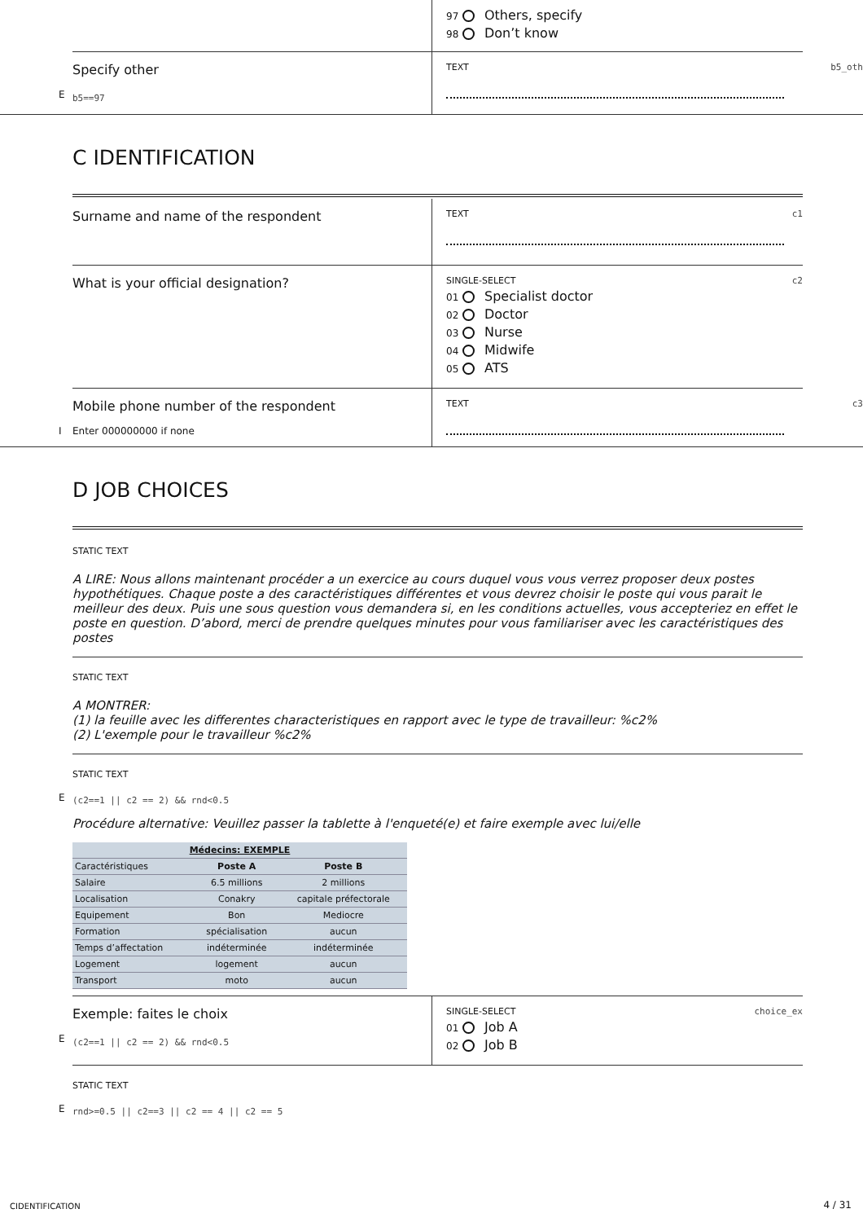97 Others, specify
98 Don’t know
Specify other
E b5==97
TEXT b5_oth
C IDENTIFICATION
Surname and name of the respondent
TEXT c1
What is your official designation?
SINGLE-SELECT c2
01 Specialist doctor
02 Doctor
03 Nurse
04 Midwife
05 ATS
Mobile phone number of the respondent
I Enter 000000000 if none
TEXT c3
D JOB CHOICES
STATIC TEXT
A LIRE: Nous allons maintenant procéder a un exercice au cours duquel vous vous verrez proposer deux postes hypothétiques. Chaque poste a des caractéristiques différentes et vous devrez choisir le poste qui vous parait le meilleur des deux. Puis une sous question vous demandera si, en les conditions actuelles, vous accepteriez en effet le poste en question. D’abord, merci de prendre quelques minutes pour vous familiariser avec les caractéristiques des postes
STATIC TEXT
A MONTRER:
(1) la feuille avec les differentes characteristiques en rapport avec le type de travailleur: %c2%
(2) L'exemple pour le travailleur %c2%
STATIC TEXT
E (c2==1 || c2 == 2) && rnd<0.5
Procédure alternative: Veuillez passer la tablette à l'enqueté(e) et faire exemple avec lui/elle
| Médecins: EXEMPLE | | |
| --- | --- | --- |
| Caractéristiques | Poste A | Poste B |
| Salaire | 6.5 millions | 2 millions |
| Localisation | Conakry | capitale préfectorale |
| Equipement | Bon | Mediocre |
| Formation | spécialisation | aucun |
| Temps d’affectation | indéterminée | indéterminée |
| Logement | logement | aucun |
| Transport | moto | aucun |
Exemple: faites le choix
E (c2==1 || c2 == 2) && rnd<0.5
SINGLE-SELECT choice_ex
01 Job A
02 Job B
STATIC TEXT
E rnd>=0.5 || c2==3 || c2 == 4 || c2 == 5
CIDENTIFICATION 4 / 31